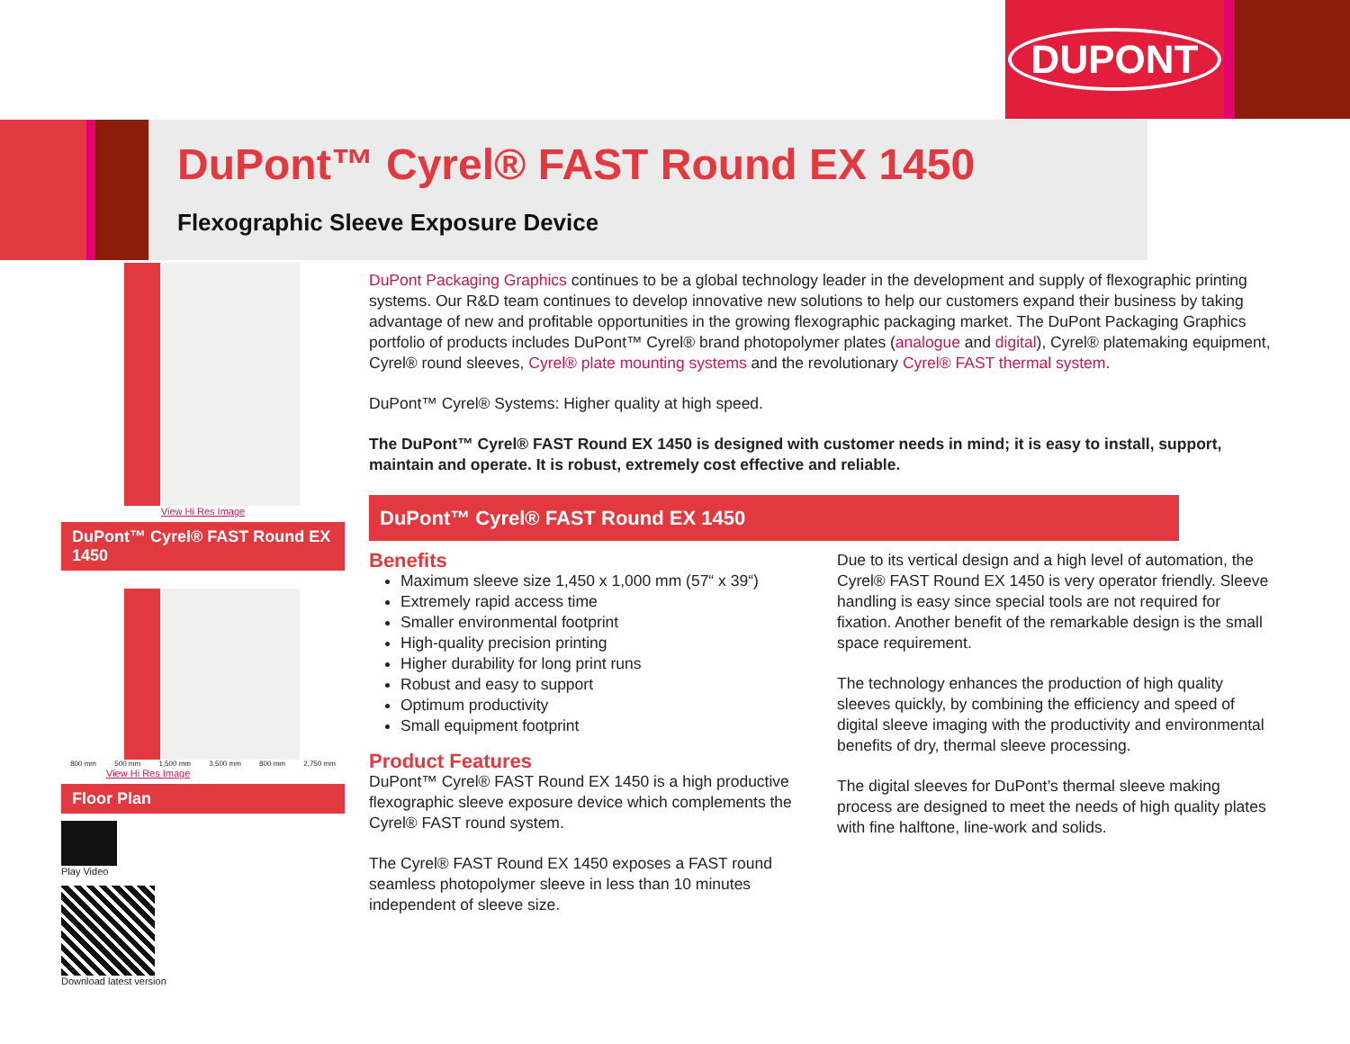DUPONT
DuPont™ Cyrel® FAST Round EX 1450
Flexographic Sleeve Exposure Device
View Hi Res Image
DuPont™ Cyrel® FAST Round EX 1450
800 mm 500 mm 1,500 mm 3,500 mm 800 mm 2,750 mm
View Hi Res Image
Floor Plan
Play Video
Download latest version
DuPont Packaging Graphics continues to be a global technology leader in the development and supply of flexographic printing systems. Our R&D team continues to develop innovative new solutions to help our customers expand their business by taking advantage of new and profitable opportunities in the growing flexographic packaging market. The DuPont Packaging Graphics portfolio of products includes DuPont™ Cyrel® brand photopolymer plates (analogue and digital), Cyrel® platemaking equipment, Cyrel® round sleeves, Cyrel® plate mounting systems and the revolutionary Cyrel® FAST thermal system.
DuPont™ Cyrel® Systems: Higher quality at high speed.
The DuPont™ Cyrel® FAST Round EX 1450 is designed with customer needs in mind; it is easy to install, support, maintain and operate. It is robust, extremely cost effective and reliable.
DuPont™ Cyrel® FAST Round EX 1450
Benefits
Maximum sleeve size 1,450 x 1,000 mm (57“ x 39“)
Extremely rapid access time
Smaller environmental footprint
High-quality precision printing
Higher durability for long print runs
Robust and easy to support
Optimum productivity
Small equipment footprint
Product Features
DuPont™ Cyrel® FAST Round EX 1450 is a high productive flexographic sleeve exposure device which complements the Cyrel® FAST round system.
The Cyrel® FAST Round EX 1450 exposes a FAST round seamless photopolymer sleeve in less than 10 minutes independent of sleeve size.
Due to its vertical design and a high level of automation, the Cyrel® FAST Round EX 1450 is very operator friendly. Sleeve handling is easy since special tools are not required for fixation. Another benefit of the remarkable design is the small space requirement.
The technology enhances the production of high quality sleeves quickly, by combining the efficiency and speed of digital sleeve imaging with the productivity and environmental benefits of dry, thermal sleeve processing.
The digital sleeves for DuPont’s thermal sleeve making process are designed to meet the needs of high quality plates with fine halftone, line-work and solids.